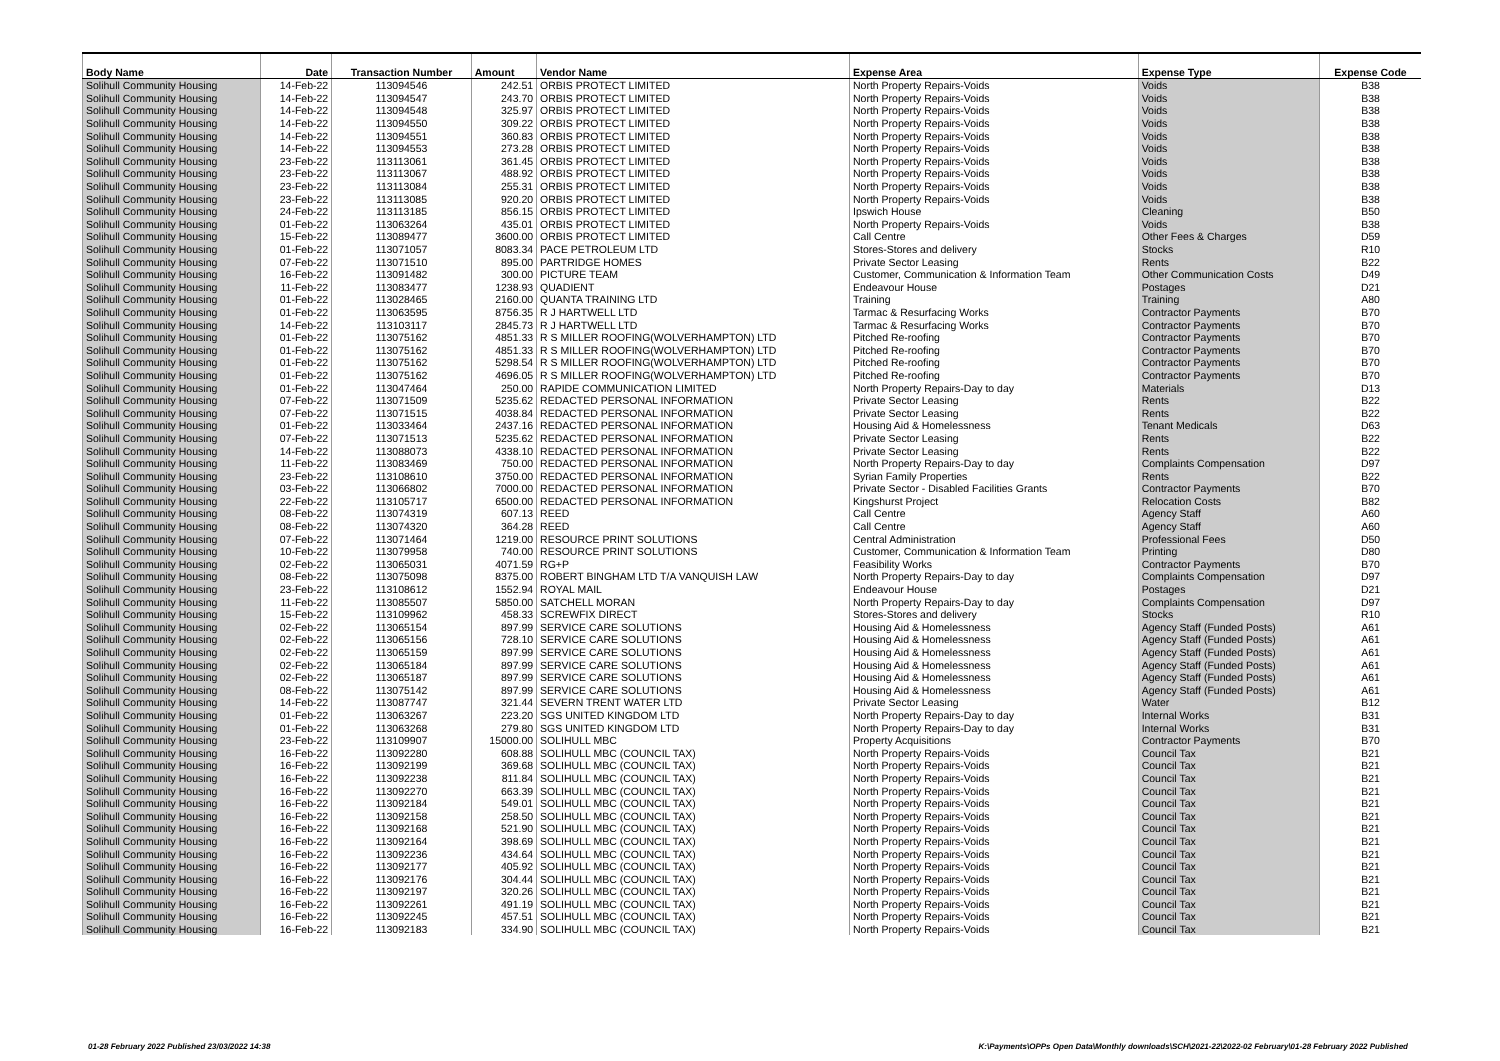| Body Name | Date | Transaction Number | Amount | Vendor Name | Expense Area | Expense Type | Expense Code |
| --- | --- | --- | --- | --- | --- | --- | --- |
| Solihull Community Housing | 14-Feb-22 | 113094546 | 242.51 | ORBIS PROTECT LIMITED | North Property Repairs-Voids | Voids | B38 |
| Solihull Community Housing | 14-Feb-22 | 113094547 | 243.70 | ORBIS PROTECT LIMITED | North Property Repairs-Voids | Voids | B38 |
| Solihull Community Housing | 14-Feb-22 | 113094548 | 325.97 | ORBIS PROTECT LIMITED | North Property Repairs-Voids | Voids | B38 |
| Solihull Community Housing | 14-Feb-22 | 113094550 | 309.22 | ORBIS PROTECT LIMITED | North Property Repairs-Voids | Voids | B38 |
| Solihull Community Housing | 14-Feb-22 | 113094551 | 360.83 | ORBIS PROTECT LIMITED | North Property Repairs-Voids | Voids | B38 |
| Solihull Community Housing | 14-Feb-22 | 113094553 | 273.28 | ORBIS PROTECT LIMITED | North Property Repairs-Voids | Voids | B38 |
| Solihull Community Housing | 23-Feb-22 | 113113061 | 361.45 | ORBIS PROTECT LIMITED | North Property Repairs-Voids | Voids | B38 |
| Solihull Community Housing | 23-Feb-22 | 113113067 | 488.92 | ORBIS PROTECT LIMITED | North Property Repairs-Voids | Voids | B38 |
| Solihull Community Housing | 23-Feb-22 | 113113084 | 255.31 | ORBIS PROTECT LIMITED | North Property Repairs-Voids | Voids | B38 |
| Solihull Community Housing | 23-Feb-22 | 113113085 | 920.20 | ORBIS PROTECT LIMITED | North Property Repairs-Voids | Voids | B38 |
| Solihull Community Housing | 24-Feb-22 | 113113185 | 856.15 | ORBIS PROTECT LIMITED | Ipswich House | Cleaning | B50 |
| Solihull Community Housing | 01-Feb-22 | 113063264 | 435.01 | ORBIS PROTECT LIMITED | North Property Repairs-Voids | Voids | B38 |
| Solihull Community Housing | 15-Feb-22 | 113089477 | 3600.00 | ORBIS PROTECT LIMITED | Call Centre | Other Fees & Charges | D59 |
| Solihull Community Housing | 01-Feb-22 | 113071057 | 8083.34 | PACE PETROLEUM LTD | Stores-Stores and delivery | Stocks | R10 |
| Solihull Community Housing | 07-Feb-22 | 113071510 | 895.00 | PARTRIDGE HOMES | Private Sector Leasing | Rents | B22 |
| Solihull Community Housing | 16-Feb-22 | 113091482 | 300.00 | PICTURE TEAM | Customer, Communication & Information Team | Other Communication Costs | D49 |
| Solihull Community Housing | 11-Feb-22 | 113083477 | 1238.93 | QUADIENT | Endeavour House | Postages | D21 |
| Solihull Community Housing | 01-Feb-22 | 113028465 | 2160.00 | QUANTA TRAINING LTD | Training | Training | A80 |
| Solihull Community Housing | 01-Feb-22 | 113063595 | 8756.35 | R J HARTWELL LTD | Tarmac & Resurfacing Works | Contractor Payments | B70 |
| Solihull Community Housing | 14-Feb-22 | 113103117 | 2845.73 | R J HARTWELL LTD | Tarmac & Resurfacing Works | Contractor Payments | B70 |
| Solihull Community Housing | 01-Feb-22 | 113075162 | 4851.33 | R S MILLER ROOFING(WOLVERHAMPTON) LTD | Pitched Re-roofing | Contractor Payments | B70 |
| Solihull Community Housing | 01-Feb-22 | 113075162 | 4851.33 | R S MILLER ROOFING(WOLVERHAMPTON) LTD | Pitched Re-roofing | Contractor Payments | B70 |
| Solihull Community Housing | 01-Feb-22 | 113075162 | 5298.54 | R S MILLER ROOFING(WOLVERHAMPTON) LTD | Pitched Re-roofing | Contractor Payments | B70 |
| Solihull Community Housing | 01-Feb-22 | 113075162 | 4696.05 | R S MILLER ROOFING(WOLVERHAMPTON) LTD | Pitched Re-roofing | Contractor Payments | B70 |
| Solihull Community Housing | 01-Feb-22 | 113047464 | 250.00 | RAPIDE COMMUNICATION LIMITED | North Property Repairs-Day to day | Materials | D13 |
| Solihull Community Housing | 07-Feb-22 | 113071509 | 5235.62 | REDACTED PERSONAL INFORMATION | Private Sector Leasing | Rents | B22 |
| Solihull Community Housing | 07-Feb-22 | 113071515 | 4038.84 | REDACTED PERSONAL INFORMATION | Private Sector Leasing | Rents | B22 |
| Solihull Community Housing | 01-Feb-22 | 113033464 | 2437.16 | REDACTED PERSONAL INFORMATION | Housing Aid & Homelessness | Tenant Medicals | D63 |
| Solihull Community Housing | 07-Feb-22 | 113071513 | 5235.62 | REDACTED PERSONAL INFORMATION | Private Sector Leasing | Rents | B22 |
| Solihull Community Housing | 14-Feb-22 | 113088073 | 4338.10 | REDACTED PERSONAL INFORMATION | Private Sector Leasing | Rents | B22 |
| Solihull Community Housing | 11-Feb-22 | 113083469 | 750.00 | REDACTED PERSONAL INFORMATION | North Property Repairs-Day to day | Complaints Compensation | D97 |
| Solihull Community Housing | 23-Feb-22 | 113108610 | 3750.00 | REDACTED PERSONAL INFORMATION | Syrian Family Properties | Rents | B22 |
| Solihull Community Housing | 03-Feb-22 | 113066802 | 7000.00 | REDACTED PERSONAL INFORMATION | Private Sector - Disabled Facilities Grants | Contractor Payments | B70 |
| Solihull Community Housing | 22-Feb-22 | 113105717 | 6500.00 | REDACTED PERSONAL INFORMATION | Kingshurst Project | Relocation Costs | B82 |
| Solihull Community Housing | 08-Feb-22 | 113074319 | 607.13 | REED | Call Centre | Agency Staff | A60 |
| Solihull Community Housing | 08-Feb-22 | 113074320 | 364.28 | REED | Call Centre | Agency Staff | A60 |
| Solihull Community Housing | 07-Feb-22 | 113071464 | 1219.00 | RESOURCE PRINT SOLUTIONS | Central Administration | Professional Fees | D50 |
| Solihull Community Housing | 10-Feb-22 | 113079958 | 740.00 | RESOURCE PRINT SOLUTIONS | Customer, Communication & Information Team | Printing | D80 |
| Solihull Community Housing | 02-Feb-22 | 113065031 | 4071.59 | RG+P | Feasibility Works | Contractor Payments | B70 |
| Solihull Community Housing | 08-Feb-22 | 113075098 | 8375.00 | ROBERT BINGHAM LTD T/A VANQUISH LAW | North Property Repairs-Day to day | Complaints Compensation | D97 |
| Solihull Community Housing | 23-Feb-22 | 113108612 | 1552.94 | ROYAL MAIL | Endeavour House | Postages | D21 |
| Solihull Community Housing | 11-Feb-22 | 113085507 | 5850.00 | SATCHELL MORAN | North Property Repairs-Day to day | Complaints Compensation | D97 |
| Solihull Community Housing | 15-Feb-22 | 113109962 | 458.33 | SCREWFIX DIRECT | Stores-Stores and delivery | Stocks | R10 |
| Solihull Community Housing | 02-Feb-22 | 113065154 | 897.99 | SERVICE CARE SOLUTIONS | Housing Aid & Homelessness | Agency Staff (Funded Posts) | A61 |
| Solihull Community Housing | 02-Feb-22 | 113065156 | 728.10 | SERVICE CARE SOLUTIONS | Housing Aid & Homelessness | Agency Staff (Funded Posts) | A61 |
| Solihull Community Housing | 02-Feb-22 | 113065159 | 897.99 | SERVICE CARE SOLUTIONS | Housing Aid & Homelessness | Agency Staff (Funded Posts) | A61 |
| Solihull Community Housing | 02-Feb-22 | 113065184 | 897.99 | SERVICE CARE SOLUTIONS | Housing Aid & Homelessness | Agency Staff (Funded Posts) | A61 |
| Solihull Community Housing | 02-Feb-22 | 113065187 | 897.99 | SERVICE CARE SOLUTIONS | Housing Aid & Homelessness | Agency Staff (Funded Posts) | A61 |
| Solihull Community Housing | 08-Feb-22 | 113075142 | 897.99 | SERVICE CARE SOLUTIONS | Housing Aid & Homelessness | Agency Staff (Funded Posts) | A61 |
| Solihull Community Housing | 14-Feb-22 | 113087747 | 321.44 | SEVERN TRENT WATER LTD | Private Sector Leasing | Water | B12 |
| Solihull Community Housing | 01-Feb-22 | 113063267 | 223.20 | SGS UNITED KINGDOM LTD | North Property Repairs-Day to day | Internal Works | B31 |
| Solihull Community Housing | 01-Feb-22 | 113063268 | 279.80 | SGS UNITED KINGDOM LTD | North Property Repairs-Day to day | Internal Works | B31 |
| Solihull Community Housing | 23-Feb-22 | 113109907 | 15000.00 | SOLIHULL MBC | Property Acquisitions | Contractor Payments | B70 |
| Solihull Community Housing | 16-Feb-22 | 113092280 | 608.88 | SOLIHULL MBC (COUNCIL TAX) | North Property Repairs-Voids | Council Tax | B21 |
| Solihull Community Housing | 16-Feb-22 | 113092199 | 369.68 | SOLIHULL MBC (COUNCIL TAX) | North Property Repairs-Voids | Council Tax | B21 |
| Solihull Community Housing | 16-Feb-22 | 113092238 | 811.84 | SOLIHULL MBC (COUNCIL TAX) | North Property Repairs-Voids | Council Tax | B21 |
| Solihull Community Housing | 16-Feb-22 | 113092270 | 663.39 | SOLIHULL MBC (COUNCIL TAX) | North Property Repairs-Voids | Council Tax | B21 |
| Solihull Community Housing | 16-Feb-22 | 113092184 | 549.01 | SOLIHULL MBC (COUNCIL TAX) | North Property Repairs-Voids | Council Tax | B21 |
| Solihull Community Housing | 16-Feb-22 | 113092158 | 258.50 | SOLIHULL MBC (COUNCIL TAX) | North Property Repairs-Voids | Council Tax | B21 |
| Solihull Community Housing | 16-Feb-22 | 113092168 | 521.90 | SOLIHULL MBC (COUNCIL TAX) | North Property Repairs-Voids | Council Tax | B21 |
| Solihull Community Housing | 16-Feb-22 | 113092164 | 398.69 | SOLIHULL MBC (COUNCIL TAX) | North Property Repairs-Voids | Council Tax | B21 |
| Solihull Community Housing | 16-Feb-22 | 113092236 | 434.64 | SOLIHULL MBC (COUNCIL TAX) | North Property Repairs-Voids | Council Tax | B21 |
| Solihull Community Housing | 16-Feb-22 | 113092177 | 405.92 | SOLIHULL MBC (COUNCIL TAX) | North Property Repairs-Voids | Council Tax | B21 |
| Solihull Community Housing | 16-Feb-22 | 113092176 | 304.44 | SOLIHULL MBC (COUNCIL TAX) | North Property Repairs-Voids | Council Tax | B21 |
| Solihull Community Housing | 16-Feb-22 | 113092197 | 320.26 | SOLIHULL MBC (COUNCIL TAX) | North Property Repairs-Voids | Council Tax | B21 |
| Solihull Community Housing | 16-Feb-22 | 113092261 | 491.19 | SOLIHULL MBC (COUNCIL TAX) | North Property Repairs-Voids | Council Tax | B21 |
| Solihull Community Housing | 16-Feb-22 | 113092245 | 457.51 | SOLIHULL MBC (COUNCIL TAX) | North Property Repairs-Voids | Council Tax | B21 |
| Solihull Community Housing | 16-Feb-22 | 113092183 | 334.90 | SOLIHULL MBC (COUNCIL TAX) | North Property Repairs-Voids | Council Tax | B21 |
01-28 February 2022 Published 23/03/2022 14:38 K:\Payments\OPPs Open Data\Monthly downloads\SCH\2021-22\2022-02 February\01-28 February 2022 Published